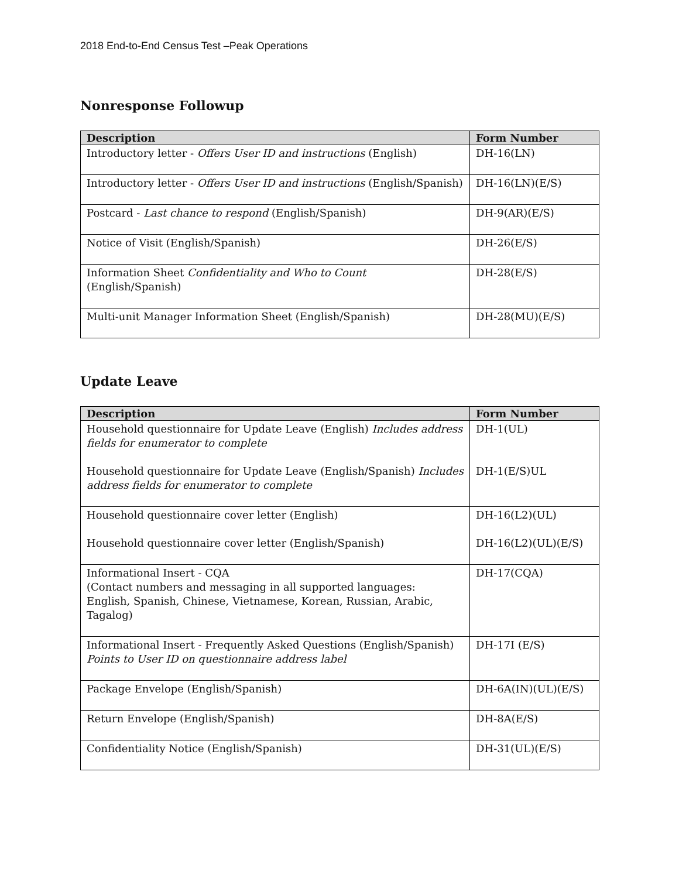2018 End-to-End Census Test –Peak Operations
Nonresponse Followup
| Description | Form Number |
| --- | --- |
| Introductory letter - Offers User ID and instructions (English) | DH-16(LN) |
| Introductory letter - Offers User ID and instructions (English/Spanish) | DH-16(LN)(E/S) |
| Postcard - Last chance to respond (English/Spanish) | DH-9(AR)(E/S) |
| Notice of Visit (English/Spanish) | DH-26(E/S) |
| Information Sheet Confidentiality and Who to Count (English/Spanish) | DH-28(E/S) |
| Multi-unit Manager Information Sheet (English/Spanish) | DH-28(MU)(E/S) |
Update Leave
| Description | Form Number |
| --- | --- |
| Household questionnaire for Update Leave (English) Includes address fields for enumerator to complete Household questionnaire for Update Leave (English/Spanish) Includes address fields for enumerator to complete | DH-1(UL) DH-1(E/S)UL |
| Household questionnaire cover letter (English) Household questionnaire cover letter (English/Spanish) | DH-16(L2)(UL) DH-16(L2)(UL)(E/S) |
| Informational Insert - CQA (Contact numbers and messaging in all supported languages: English, Spanish, Chinese, Vietnamese, Korean, Russian, Arabic, Tagalog) | DH-17(CQA) |
| Informational Insert - Frequently Asked Questions (English/Spanish) Points to User ID on questionnaire address label | DH-17I (E/S) |
| Package Envelope (English/Spanish) | DH-6A(IN)(UL)(E/S) |
| Return Envelope (English/Spanish) | DH-8A(E/S) |
| Confidentiality Notice (English/Spanish) | DH-31(UL)(E/S) |